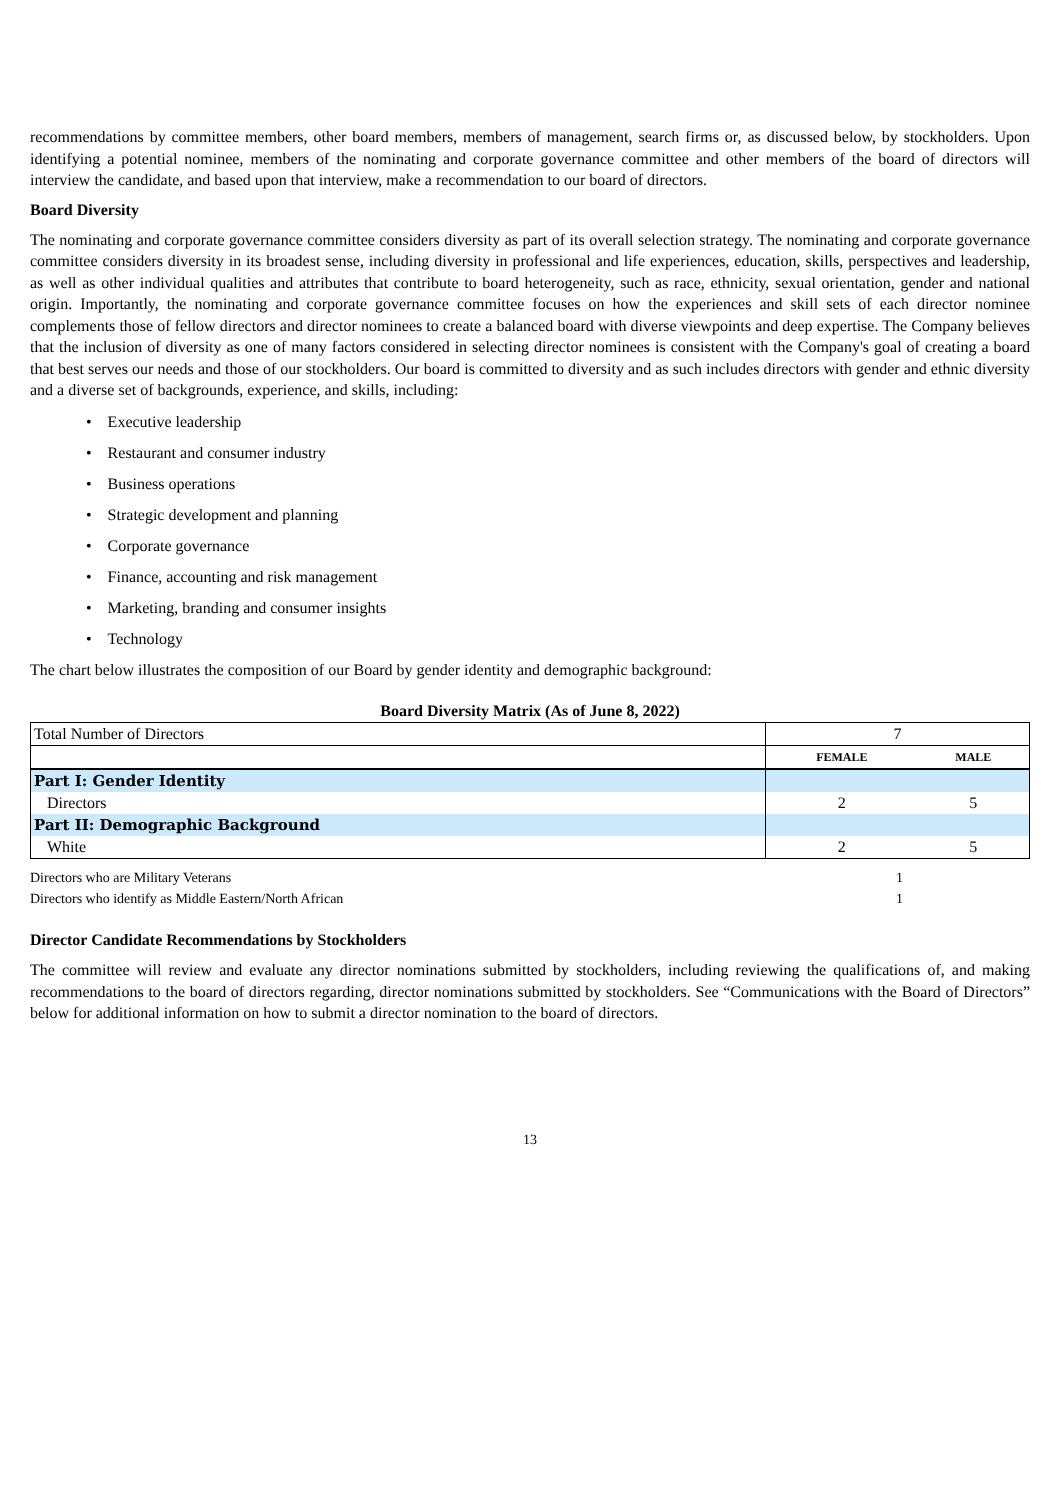recommendations by committee members, other board members, members of management, search firms or, as discussed below, by stockholders. Upon identifying a potential nominee, members of the nominating and corporate governance committee and other members of the board of directors will interview the candidate, and based upon that interview, make a recommendation to our board of directors.
Board Diversity
The nominating and corporate governance committee considers diversity as part of its overall selection strategy. The nominating and corporate governance committee considers diversity in its broadest sense, including diversity in professional and life experiences, education, skills, perspectives and leadership, as well as other individual qualities and attributes that contribute to board heterogeneity, such as race, ethnicity, sexual orientation, gender and national origin. Importantly, the nominating and corporate governance committee focuses on how the experiences and skill sets of each director nominee complements those of fellow directors and director nominees to create a balanced board with diverse viewpoints and deep expertise. The Company believes that the inclusion of diversity as one of many factors considered in selecting director nominees is consistent with the Company's goal of creating a board that best serves our needs and those of our stockholders. Our board is committed to diversity and as such includes directors with gender and ethnic diversity and a diverse set of backgrounds, experience, and skills, including:
• Executive leadership
• Restaurant and consumer industry
• Business operations
• Strategic development and planning
• Corporate governance
• Finance, accounting and risk management
• Marketing, branding and consumer insights
• Technology
The chart below illustrates the composition of our Board by gender identity and demographic background:
Board Diversity Matrix (As of June 8, 2022)
| Total Number of Directors | 7 | |
| | FEMALE | MALE |
| Part I: Gender Identity | | |
| Directors | 2 | 5 |
| Part II: Demographic Background | | |
| White | 2 | 5 |
Directors who are Military Veterans 1
Directors who identify as Middle Eastern/North African 1
Director Candidate Recommendations by Stockholders
The committee will review and evaluate any director nominations submitted by stockholders, including reviewing the qualifications of, and making recommendations to the board of directors regarding, director nominations submitted by stockholders. See “Communications with the Board of Directors” below for additional information on how to submit a director nomination to the board of directors.
13